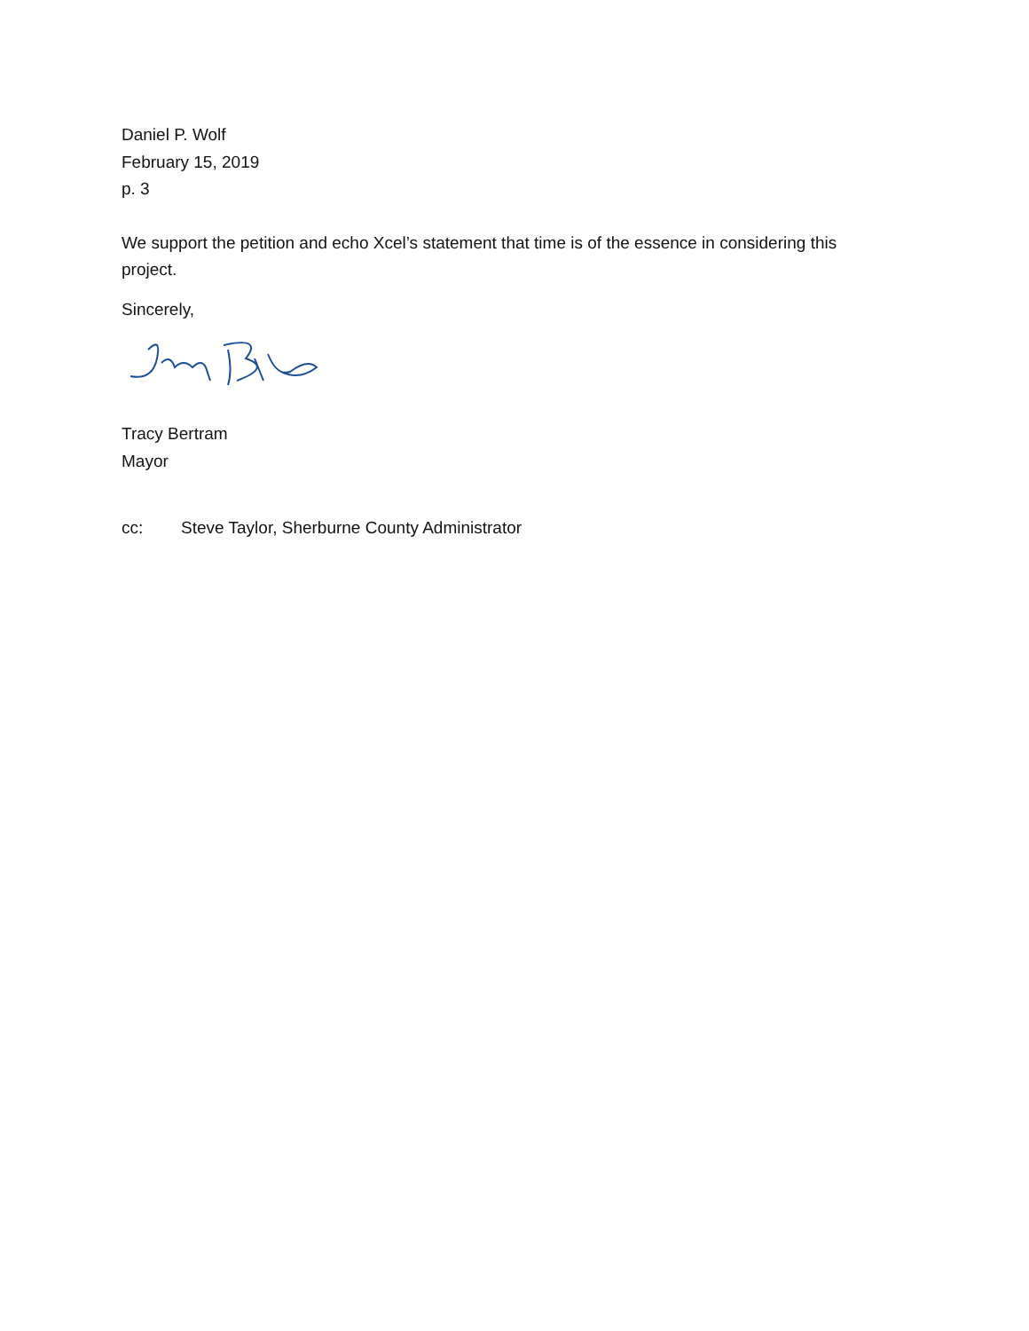Daniel P. Wolf
February 15, 2019
p. 3
We support the petition and echo Xcel’s statement that time is of the essence in considering this project.
Sincerely,
Tracy Bertram
Mayor
cc: Steve Taylor, Sherburne County Administrator